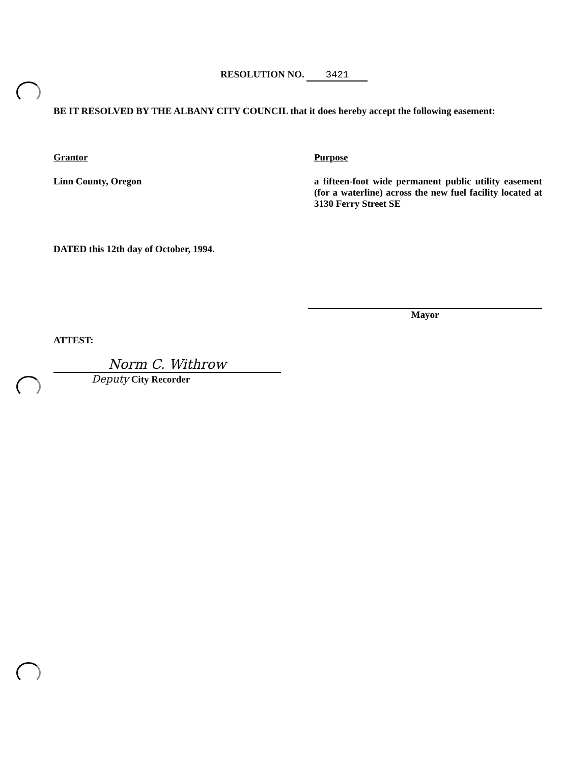RESOLUTION NO. 3421
BE IT RESOLVED BY THE ALBANY CITY COUNCIL that it does hereby accept the following easement:
Grantor
Linn County, Oregon
Purpose
a fifteen-foot wide permanent public utility easement (for a waterline) across the new fuel facility located at 3130 Ferry Street SE
DATED this 12th day of October, 1994.
Mayor
ATTEST:
Norm C. Withrow
Deputy City Recorder